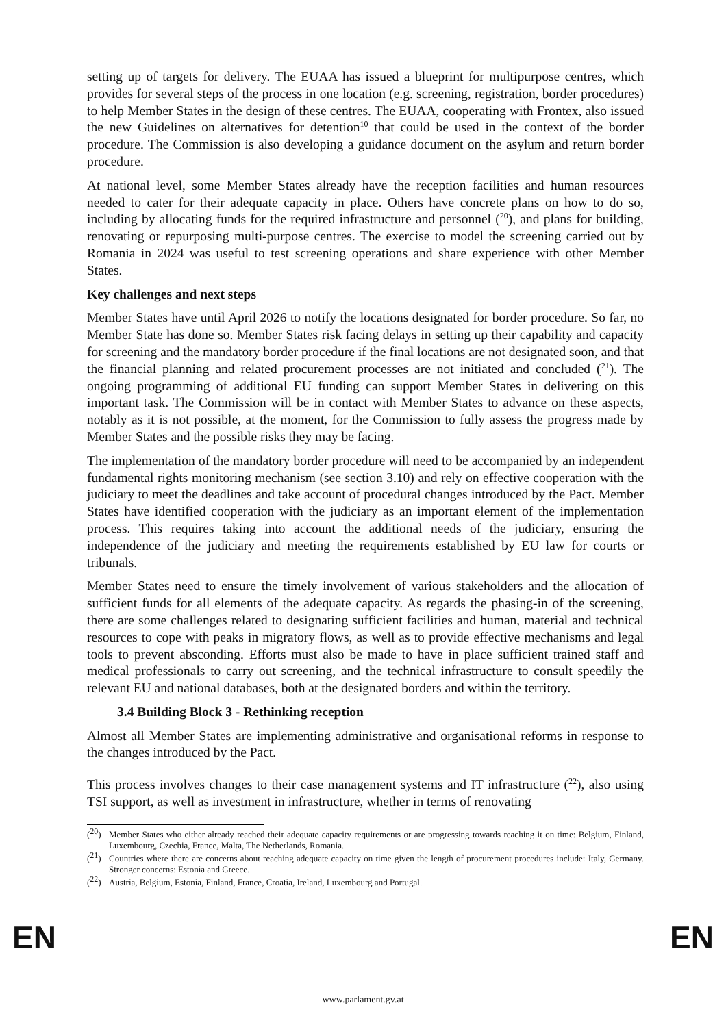setting up of targets for delivery. The EUAA has issued a blueprint for multipurpose centres, which provides for several steps of the process in one location (e.g. screening, registration, border procedures) to help Member States in the design of these centres. The EUAA, cooperating with Frontex, also issued the new Guidelines on alternatives for detention<sup>10</sup> that could be used in the context of the border procedure. The Commission is also developing a guidance document on the asylum and return border procedure.
At national level, some Member States already have the reception facilities and human resources needed to cater for their adequate capacity in place. Others have concrete plans on how to do so, including by allocating funds for the required infrastructure and personnel (<sup>20</sup>), and plans for building, renovating or repurposing multi-purpose centres. The exercise to model the screening carried out by Romania in 2024 was useful to test screening operations and share experience with other Member States.
Key challenges and next steps
Member States have until April 2026 to notify the locations designated for border procedure. So far, no Member State has done so. Member States risk facing delays in setting up their capability and capacity for screening and the mandatory border procedure if the final locations are not designated soon, and that the financial planning and related procurement processes are not initiated and concluded (<sup>21</sup>). The ongoing programming of additional EU funding can support Member States in delivering on this important task. The Commission will be in contact with Member States to advance on these aspects, notably as it is not possible, at the moment, for the Commission to fully assess the progress made by Member States and the possible risks they may be facing.
The implementation of the mandatory border procedure will need to be accompanied by an independent fundamental rights monitoring mechanism (see section 3.10) and rely on effective cooperation with the judiciary to meet the deadlines and take account of procedural changes introduced by the Pact. Member States have identified cooperation with the judiciary as an important element of the implementation process. This requires taking into account the additional needs of the judiciary, ensuring the independence of the judiciary and meeting the requirements established by EU law for courts or tribunals.
Member States need to ensure the timely involvement of various stakeholders and the allocation of sufficient funds for all elements of the adequate capacity. As regards the phasing-in of the screening, there are some challenges related to designating sufficient facilities and human, material and technical resources to cope with peaks in migratory flows, as well as to provide effective mechanisms and legal tools to prevent absconding. Efforts must also be made to have in place sufficient trained staff and medical professionals to carry out screening, and the technical infrastructure to consult speedily the relevant EU and national databases, both at the designated borders and within the territory.
3.4 Building Block 3 - Rethinking reception
Almost all Member States are implementing administrative and organisational reforms in response to the changes introduced by the Pact.
This process involves changes to their case management systems and IT infrastructure (<sup>22</sup>), also using TSI support, as well as investment in infrastructure, whether in terms of renovating
(<sup>20</sup>) Member States who either already reached their adequate capacity requirements or are progressing towards reaching it on time: Belgium, Finland, Luxembourg, Czechia, France, Malta, The Netherlands, Romania.
(<sup>21</sup>) Countries where there are concerns about reaching adequate capacity on time given the length of procurement procedures include: Italy, Germany. Stronger concerns: Estonia and Greece.
(<sup>22</sup>) Austria, Belgium, Estonia, Finland, France, Croatia, Ireland, Luxembourg and Portugal.
EN EN
www.parlament.gv.at